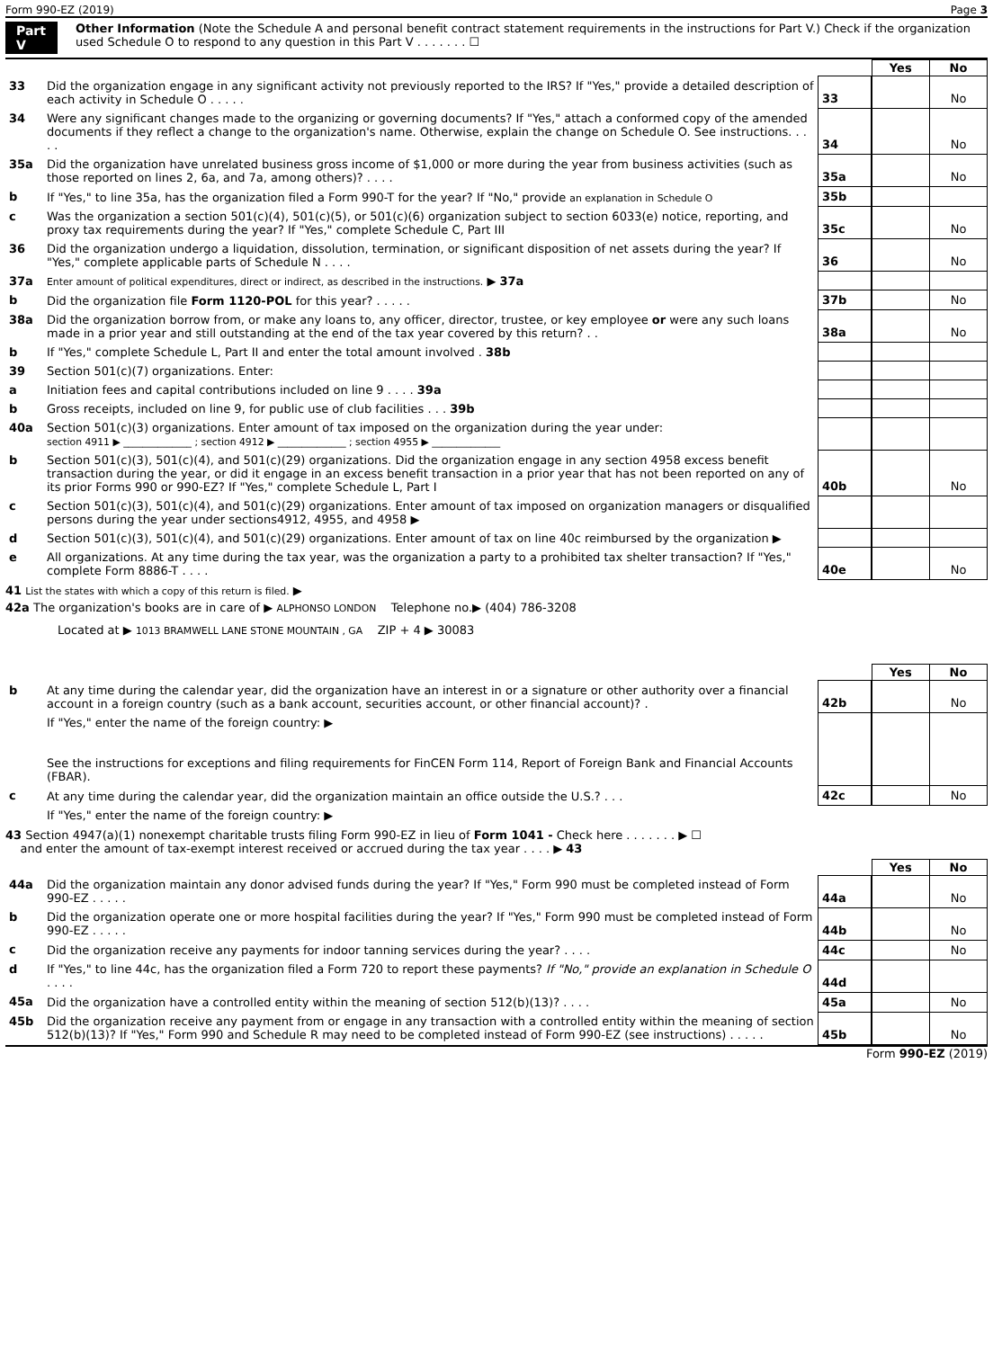Form 990-EZ (2019) Page 3
Part V Other Information (Note the Schedule A and personal benefit contract statement requirements in the instructions for Part V.) Check if the organization used Schedule O to respond to any question in this Part V . . . . . . . ☐
| | | | Yes | No |
| 33 | Did the organization engage in any significant activity not previously reported to the IRS? If "Yes," provide a detailed description of each activity in Schedule O . . . . . | 33 | | No |
| 34 | Were any significant changes made to the organizing or governing documents? If "Yes," attach a conformed copy of the amended documents if they reflect a change to the organization's name. Otherwise, explain the change on Schedule O. See instructions. . . . . | 34 | | No |
| 35a | Did the organization have unrelated business gross income of $1,000 or more during the year from business activities (such as those reported on lines 2, 6a, and 7a, among others)? . . . . | 35a | | No |
| b | If "Yes," to line 35a, has the organization filed a Form 990-T for the year? If "No," provide an explanation in Schedule O | 35b | | |
| c | Was the organization a section 501(c)(4), 501(c)(5), or 501(c)(6) organization subject to section 6033(e) notice, reporting, and proxy tax requirements during the year? If "Yes," complete Schedule C, Part III | 35c | | No |
| 36 | Did the organization undergo a liquidation, dissolution, termination, or significant disposition of net assets during the year? If "Yes," complete applicable parts of Schedule N . . . . | 36 | | No |
| 37a | Enter amount of political expenditures, direct or indirect, as described in the instructions. ▶ 37a | | | |
| b | Did the organization file Form 1120-POL for this year? . . . . . | 37b | | No |
| 38a | Did the organization borrow from, or make any loans to, any officer, director, trustee, or key employee or were any such loans made in a prior year and still outstanding at the end of the tax year covered by this return? . . | 38a | | No |
| b | If "Yes," complete Schedule L, Part II and enter the total amount involved . 38b | | | |
| 39 | Section 501(c)(7) organizations. Enter: | | | |
| a | Initiation fees and capital contributions included on line 9 . . . . 39a | | | |
| b | Gross receipts, included on line 9, for public use of club facilities . . . 39b | | | |
| 40a | Section 501(c)(3) organizations. Enter amount of tax imposed on the organization during the year under: section 4911 ▶ ______________ ; section 4912 ▶ ______________ ; section 4955 ▶ ______________ | | | |
| b | Section 501(c)(3), 501(c)(4), and 501(c)(29) organizations. Did the organization engage in any section 4958 excess benefit transaction during the year, or did it engage in an excess benefit transaction in a prior year that has not been reported on any of its prior Forms 990 or 990-EZ? If "Yes," complete Schedule L, Part I | 40b | | No |
| c | Section 501(c)(3), 501(c)(4), and 501(c)(29) organizations. Enter amount of tax imposed on organization managers or disqualified persons during the year under sections4912, 4955, and 4958 ▶ | | | |
| d | Section 501(c)(3), 501(c)(4), and 501(c)(29) organizations. Enter amount of tax on line 40c reimbursed by the organization ▶ | | | |
| e | All organizations. At any time during the tax year, was the organization a party to a prohibited tax shelter transaction? If "Yes," complete Form 8886-T . . . . | 40e | | No |
41 List the states with which a copy of this return is filed. ▶
42a The organization's books are in care of ▶ ALPHONSO LONDON Telephone no.▶ (404) 786-3208
Located at ▶ 1013 BRAMWELL LANE STONE MOUNTAIN , GA ZIP + 4 ▶ 30083
| | | | Yes | No |
| b | At any time during the calendar year, did the organization have an interest in or a signature or other authority over a financial account in a foreign country (such as a bank account, securities account, or other financial account)? . | 42b | | No |
| | If "Yes," enter the name of the foreign country: ▶ See the instructions for exceptions and filing requirements for FinCEN Form 114, Report of Foreign Bank and Financial Accounts (FBAR). | | | |
| c | At any time during the calendar year, did the organization maintain an office outside the U.S.? . . . | 42c | | No |
| | If "Yes," enter the name of the foreign country: ▶ | | | |
43 Section 4947(a)(1) nonexempt charitable trusts filing Form 990-EZ in lieu of Form 1041 - Check here . . . . . . . ▶ ☐
and enter the amount of tax-exempt interest received or accrued during the tax year . . . . ▶ 43
| | | | Yes | No |
| 44a | Did the organization maintain any donor advised funds during the year? If "Yes," Form 990 must be completed instead of Form 990-EZ . . . . . | 44a | | No |
| b | Did the organization operate one or more hospital facilities during the year? If "Yes," Form 990 must be completed instead of Form 990-EZ . . . . . | 44b | | No |
| c | Did the organization receive any payments for indoor tanning services during the year? . . . . | 44c | | No |
| d | If "Yes," to line 44c, has the organization filed a Form 720 to report these payments? If "No," provide an explanation in Schedule O . . . . | 44d | | |
| 45a | Did the organization have a controlled entity within the meaning of section 512(b)(13)? . . . . | 45a | | No |
| 45b | Did the organization receive any payment from or engage in any transaction with a controlled entity within the meaning of section 512(b)(13)? If "Yes," Form 990 and Schedule R may need to be completed instead of Form 990-EZ (see instructions) . . . . . | 45b | | No |
Form 990-EZ (2019)